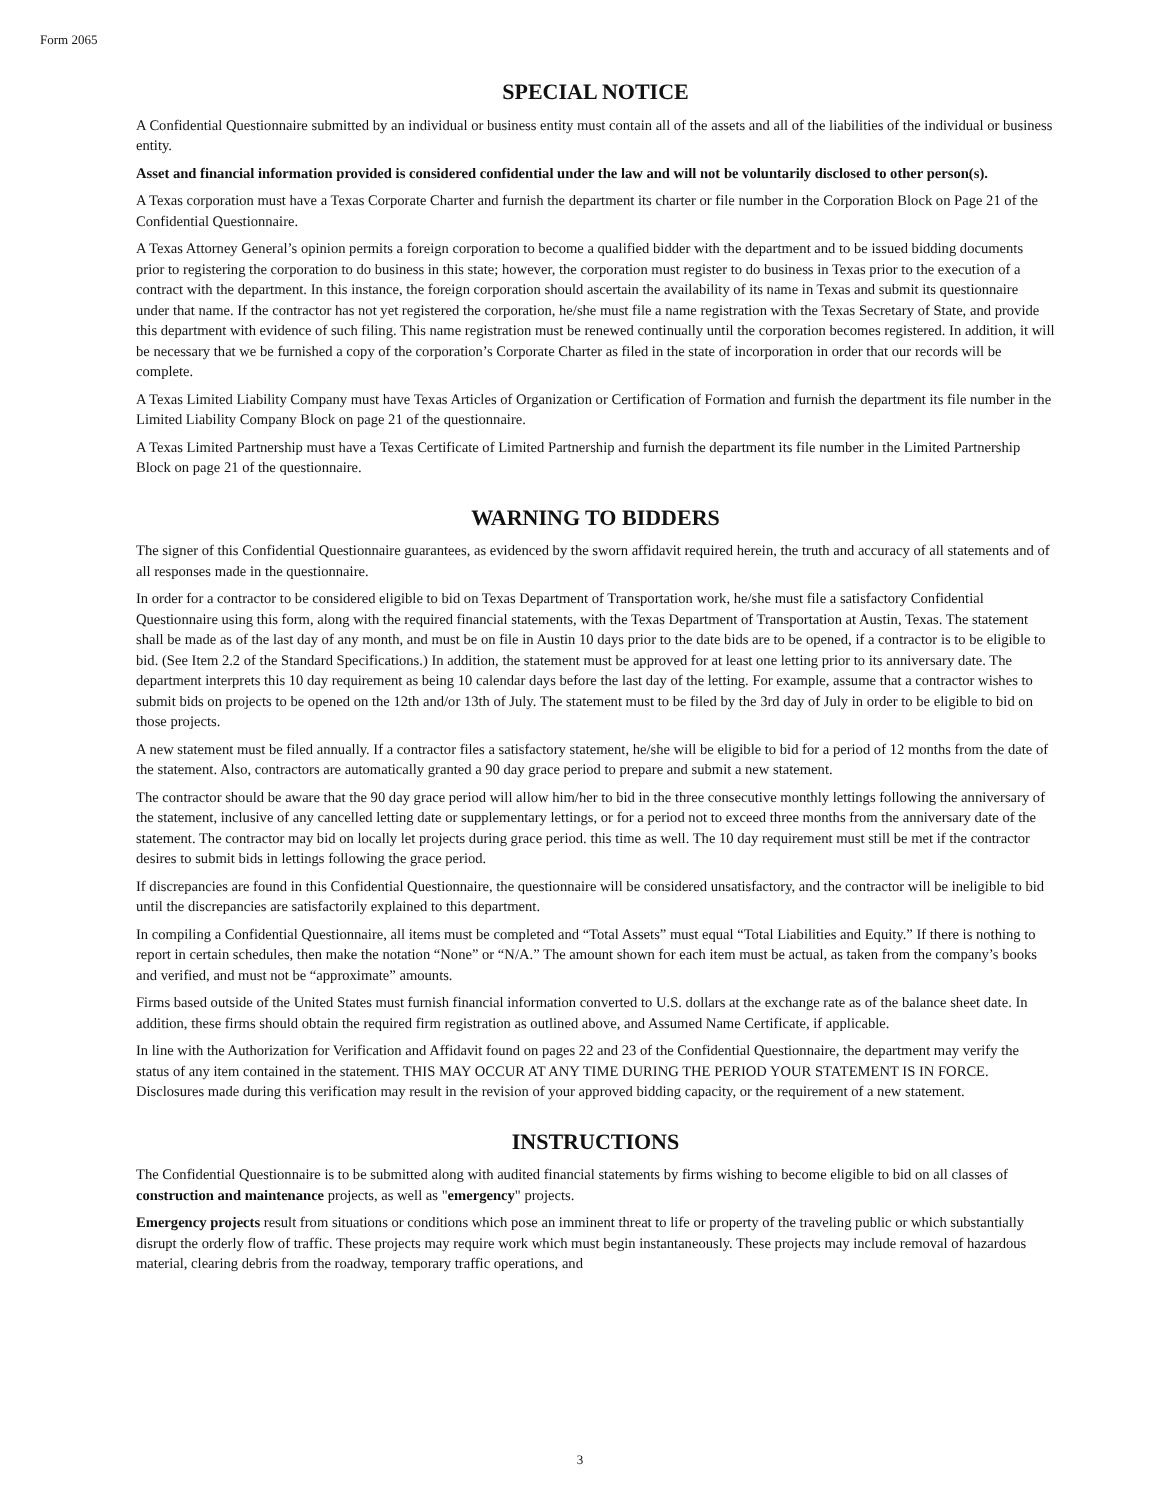Form 2065
SPECIAL NOTICE
A Confidential Questionnaire submitted by an individual or business entity must contain all of the assets and all of the liabilities of the individual or business entity.
Asset and financial information provided is considered confidential under the law and will not be voluntarily disclosed to other person(s).
A Texas corporation must have a Texas Corporate Charter and furnish the department its charter or file number in the Corporation Block on Page 21 of the Confidential Questionnaire.
A Texas Attorney General’s opinion permits a foreign corporation to become a qualified bidder with the department and to be issued bidding documents prior to registering the corporation to do business in this state; however, the corporation must register to do business in Texas prior to the execution of a contract with the department. In this instance, the foreign corporation should ascertain the availability of its name in Texas and submit its questionnaire under that name. If the contractor has not yet registered the corporation, he/she must file a name registration with the Texas Secretary of State, and provide this department with evidence of such filing. This name registration must be renewed continually until the corporation becomes registered. In addition, it will be necessary that we be furnished a copy of the corporation’s Corporate Charter as filed in the state of incorporation in order that our records will be complete.
A Texas Limited Liability Company must have Texas Articles of Organization or Certification of Formation and furnish the department its file number in the Limited Liability Company Block on page 21 of the questionnaire.
A Texas Limited Partnership must have a Texas Certificate of Limited Partnership and furnish the department its file number in the Limited Partnership Block on page 21 of the questionnaire.
WARNING TO BIDDERS
The signer of this Confidential Questionnaire guarantees, as evidenced by the sworn affidavit required herein, the truth and accuracy of all statements and of all responses made in the questionnaire.
In order for a contractor to be considered eligible to bid on Texas Department of Transportation work, he/she must file a satisfactory Confidential Questionnaire using this form, along with the required financial statements, with the Texas Department of Transportation at Austin, Texas. The statement shall be made as of the last day of any month, and must be on file in Austin 10 days prior to the date bids are to be opened, if a contractor is to be eligible to bid. (See Item 2.2 of the Standard Specifications.) In addition, the statement must be approved for at least one letting prior to its anniversary date. The department interprets this 10 day requirement as being 10 calendar days before the last day of the letting. For example, assume that a contractor wishes to submit bids on projects to be opened on the 12th and/or 13th of July. The statement must to be filed by the 3rd day of July in order to be eligible to bid on those projects.
A new statement must be filed annually. If a contractor files a satisfactory statement, he/she will be eligible to bid for a period of 12 months from the date of the statement. Also, contractors are automatically granted a 90 day grace period to prepare and submit a new statement.
The contractor should be aware that the 90 day grace period will allow him/her to bid in the three consecutive monthly lettings following the anniversary of the statement, inclusive of any cancelled letting date or supplementary lettings, or for a period not to exceed three months from the anniversary date of the statement. The contractor may bid on locally let projects during grace period. this time as well. The 10 day requirement must still be met if the contractor desires to submit bids in lettings following the grace period.
If discrepancies are found in this Confidential Questionnaire, the questionnaire will be considered unsatisfactory, and the contractor will be ineligible to bid until the discrepancies are satisfactorily explained to this department.
In compiling a Confidential Questionnaire, all items must be completed and “Total Assets” must equal “Total Liabilities and Equity.” If there is nothing to report in certain schedules, then make the notation “None” or “N/A.” The amount shown for each item must be actual, as taken from the company’s books and verified, and must not be “approximate” amounts.
Firms based outside of the United States must furnish financial information converted to U.S. dollars at the exchange rate as of the balance sheet date. In addition, these firms should obtain the required firm registration as outlined above, and Assumed Name Certificate, if applicable.
In line with the Authorization for Verification and Affidavit found on pages 22 and 23 of the Confidential Questionnaire, the department may verify the status of any item contained in the statement. THIS MAY OCCUR AT ANY TIME DURING THE PERIOD YOUR STATEMENT IS IN FORCE. Disclosures made during this verification may result in the revision of your approved bidding capacity, or the requirement of a new statement.
INSTRUCTIONS
The Confidential Questionnaire is to be submitted along with audited financial statements by firms wishing to become eligible to bid on all classes of construction and maintenance projects, as well as "emergency" projects.
Emergency projects result from situations or conditions which pose an imminent threat to life or property of the traveling public or which substantially disrupt the orderly flow of traffic. These projects may require work which must begin instantaneously. These projects may include removal of hazardous material, clearing debris from the roadway, temporary traffic operations, and
3